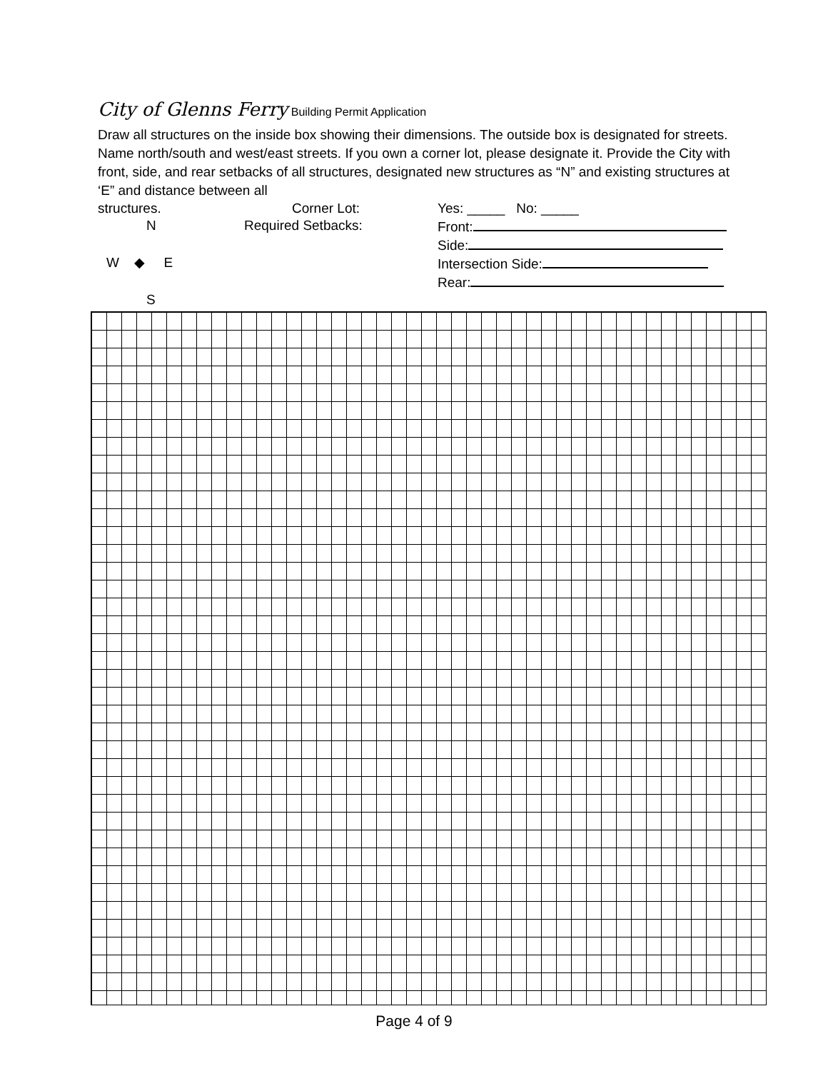City of Glenns Ferry Building Permit Application
Draw all structures on the inside box showing their dimensions. The outside box is designated for streets. Name north/south and west/east streets. If you own a corner lot, please designate it. Provide the City with front, side, and rear setbacks of all structures, designated new structures as “N” and existing structures at ‘E” and distance between all
structures. Corner Lot: Yes: _____ No: _____
N Required Setbacks: Front:
Side:
W ◆ E Intersection Side:
Rear:
S
Page 4 of 9